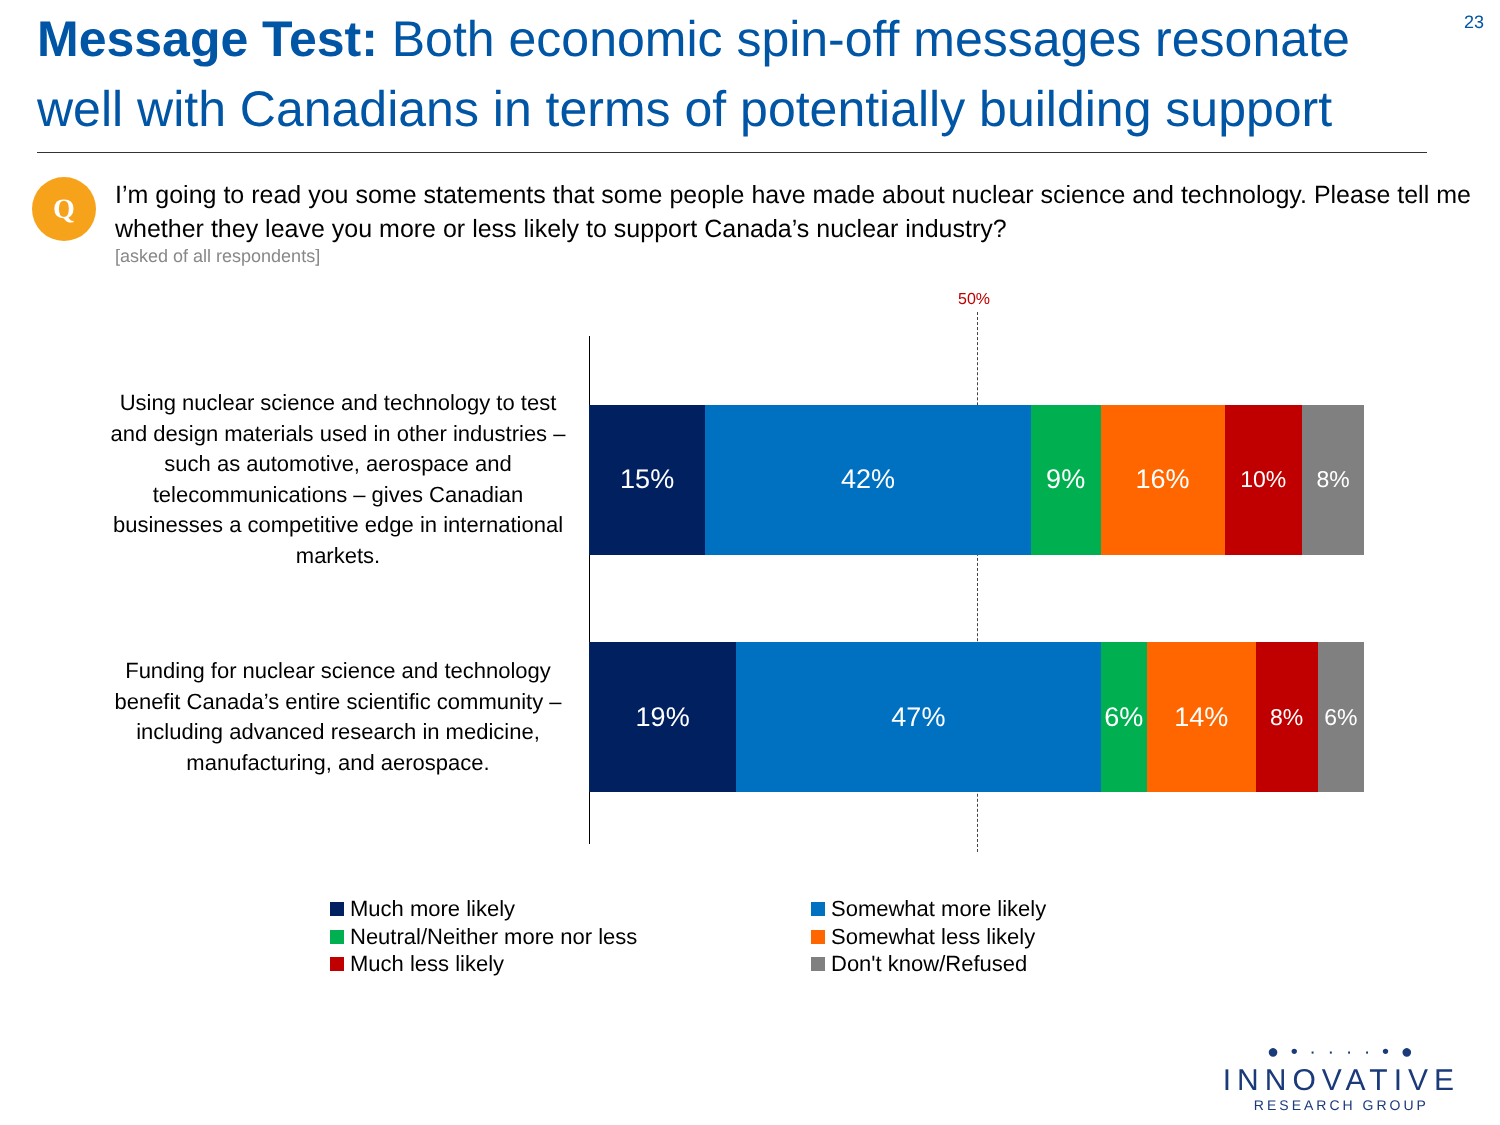Message Test: Both economic spin-off messages resonate well with Canadians in terms of potentially building support
23
Q
I’m going to read you some statements that some people have made about nuclear science and technology. Please tell me whether they leave you more or less likely to support Canada’s nuclear industry?
[asked of all respondents]
50%
Using nuclear science and technology to test and design materials used in other industries – such as automotive, aerospace and telecommunications – gives Canadian businesses a competitive edge in international markets.
15% 42% 9% 16%
10% 8%
Funding for nuclear science and technology benefit Canada’s entire scientific community – including advanced research in medicine, manufacturing, and aerospace.
19% 47% 6% 14%
8% 6%
Much more likely
Somewhat more likely
Neutral/Neither more nor less
Somewhat less likely
Much less likely
Don't know/Refused
● • · · · · • ●
INNOVATIVE
RESEARCH GROUP